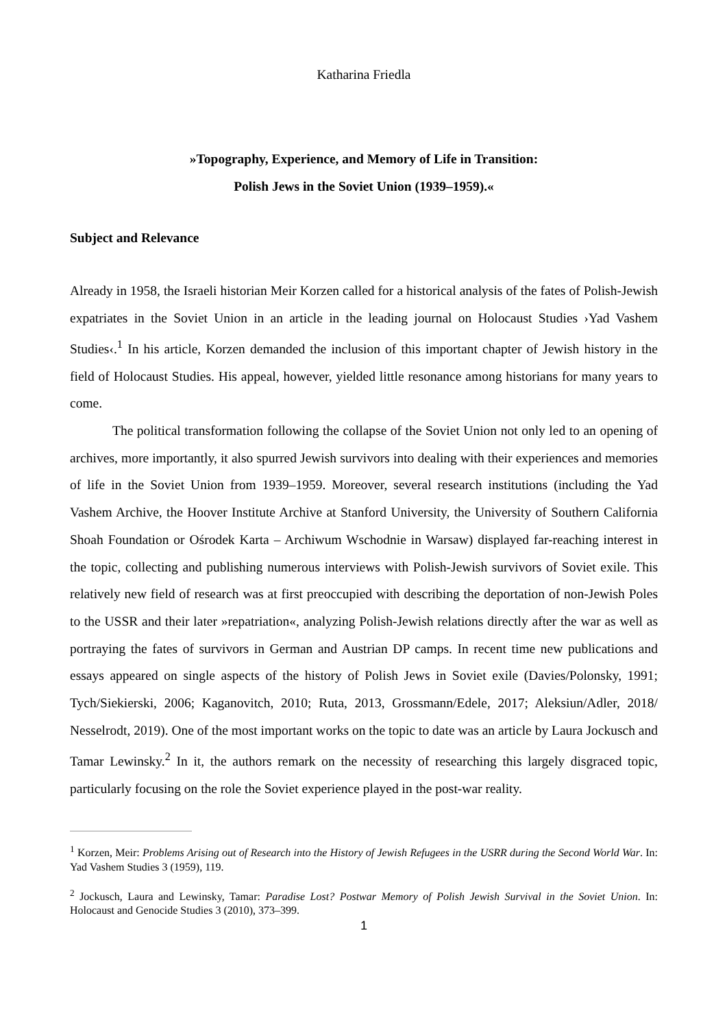Katharina Friedla
»Topography, Experience, and Memory of Life in Transition:
Polish Jews in the Soviet Union (1939–1959).«
Subject and Relevance
Already in 1958, the Israeli historian Meir Korzen called for a historical analysis of the fates of Polish-Jewish expatriates in the Soviet Union in an article in the leading journal on Holocaust Studies ›Yad Vashem Studies‹.<sup>1</sup> In his article, Korzen demanded the inclusion of this important chapter of Jewish history in the field of Holocaust Studies. His appeal, however, yielded little resonance among historians for many years to come.
The political transformation following the collapse of the Soviet Union not only led to an opening of archives, more importantly, it also spurred Jewish survivors into dealing with their experiences and memories of life in the Soviet Union from 1939–1959. Moreover, several research institutions (including the Yad Vashem Archive, the Hoover Institute Archive at Stanford University, the University of Southern California Shoah Foundation or Ośrodek Karta – Archiwum Wschodnie in Warsaw) displayed far-reaching interest in the topic, collecting and publishing numerous interviews with Polish-Jewish survivors of Soviet exile. This relatively new field of research was at first preoccupied with describing the deportation of non-Jewish Poles to the USSR and their later »repatriation«, analyzing Polish-Jewish relations directly after the war as well as portraying the fates of survivors in German and Austrian DP camps. In recent time new publications and essays appeared on single aspects of the history of Polish Jews in Soviet exile (Davies/Polonsky, 1991; Tych/Siekierski, 2006; Kaganovitch, 2010; Ruta, 2013, Grossmann/Edele, 2017; Aleksiun/Adler, 2018/ Nesselrodt, 2019). One of the most important works on the topic to date was an article by Laura Jockusch and Tamar Lewinsky.<sup>2</sup> In it, the authors remark on the necessity of researching this largely disgraced topic, particularly focusing on the role the Soviet experience played in the post-war reality.
<sup>1</sup> Korzen, Meir: Problems Arising out of Research into the History of Jewish Refugees in the USRR during the Second World War. In: Yad Vashem Studies 3 (1959), 119.
<sup>2</sup> Jockusch, Laura and Lewinsky, Tamar: Paradise Lost? Postwar Memory of Polish Jewish Survival in the Soviet Union. In: Holocaust and Genocide Studies 3 (2010), 373–399.
1